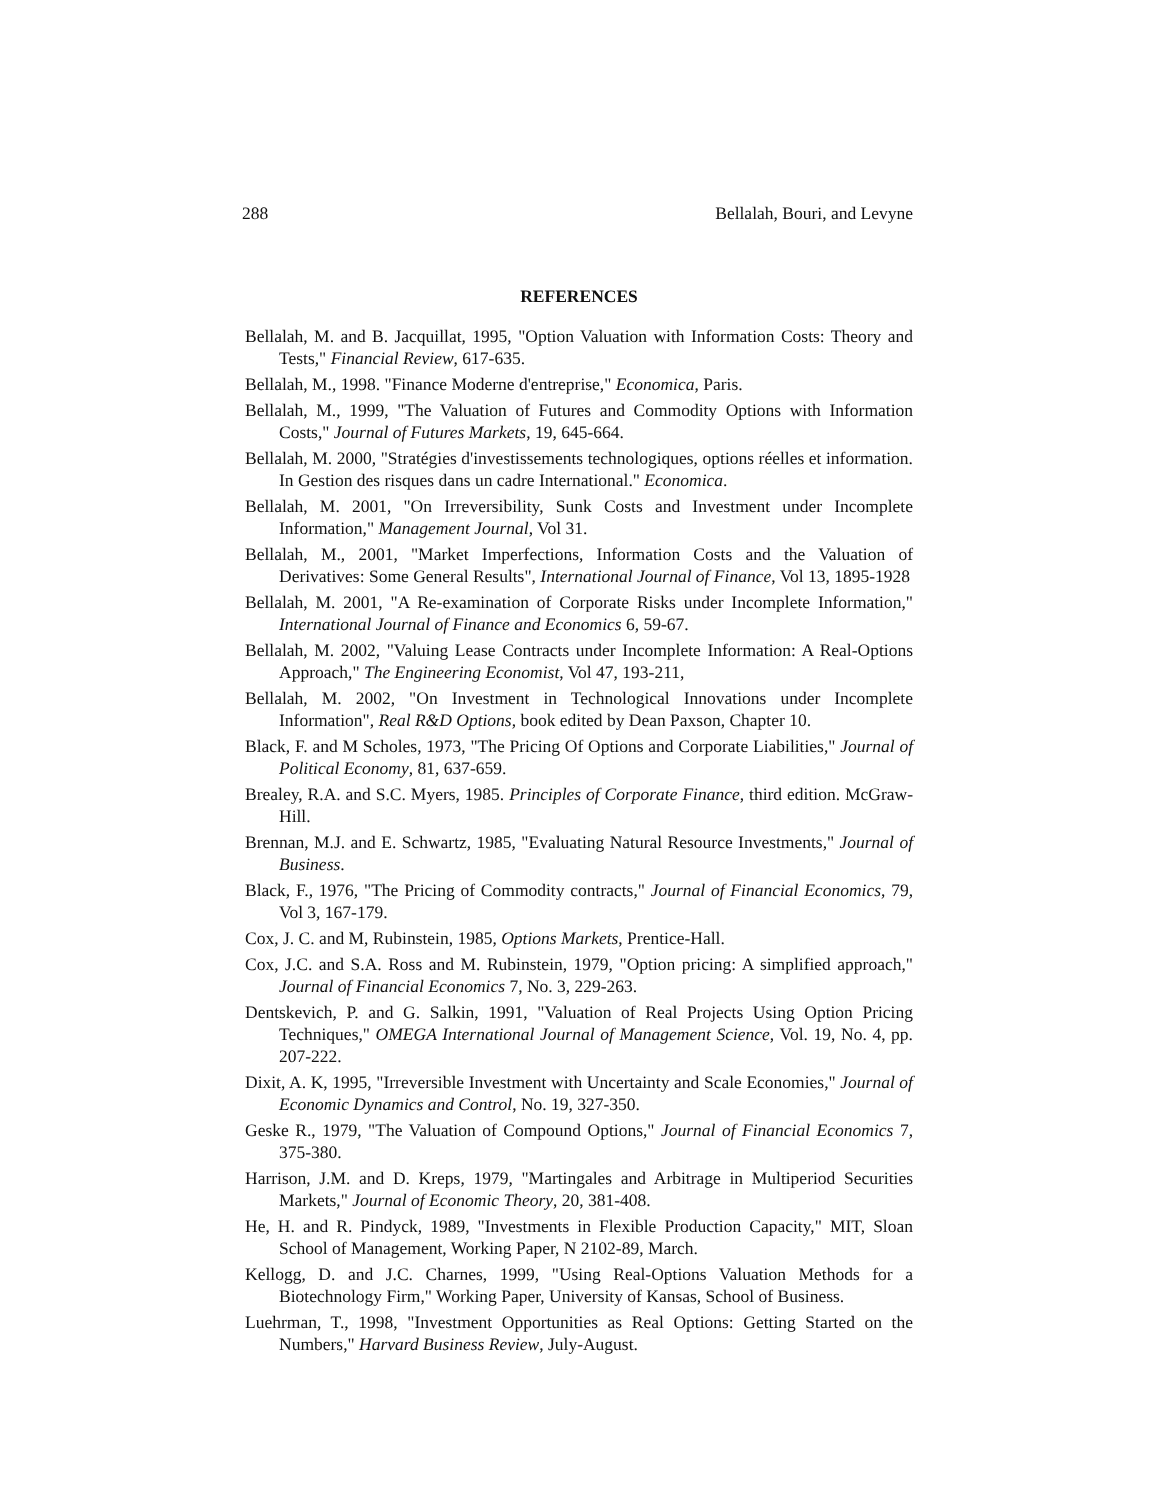288 Bellalah, Bouri, and Levyne
REFERENCES
Bellalah, M. and B. Jacquillat, 1995, "Option Valuation with Information Costs: Theory and Tests," Financial Review, 617-635.
Bellalah, M., 1998. "Finance Moderne d'entreprise," Economica, Paris.
Bellalah, M., 1999, "The Valuation of Futures and Commodity Options with Information Costs," Journal of Futures Markets, 19, 645-664.
Bellalah, M. 2000, "Stratégies d'investissements technologiques, options réelles et information. In Gestion des risques dans un cadre International." Economica.
Bellalah, M. 2001, "On Irreversibility, Sunk Costs and Investment under Incomplete Information," Management Journal, Vol 31.
Bellalah, M., 2001, "Market Imperfections, Information Costs and the Valuation of Derivatives: Some General Results", International Journal of Finance, Vol 13, 1895-1928
Bellalah, M. 2001, "A Re-examination of Corporate Risks under Incomplete Information," International Journal of Finance and Economics 6, 59-67.
Bellalah, M. 2002, "Valuing Lease Contracts under Incomplete Information: A Real-Options Approach," The Engineering Economist, Vol 47, 193-211,
Bellalah, M. 2002, "On Investment in Technological Innovations under Incomplete Information", Real R&D Options, book edited by Dean Paxson, Chapter 10.
Black, F. and M Scholes, 1973, "The Pricing Of Options and Corporate Liabilities," Journal of Political Economy, 81, 637-659.
Brealey, R.A. and S.C. Myers, 1985. Principles of Corporate Finance, third edition. McGraw-Hill.
Brennan, M.J. and E. Schwartz, 1985, "Evaluating Natural Resource Investments," Journal of Business.
Black, F., 1976, "The Pricing of Commodity contracts," Journal of Financial Economics, 79, Vol 3, 167-179.
Cox, J. C. and M, Rubinstein, 1985, Options Markets, Prentice-Hall.
Cox, J.C. and S.A. Ross and M. Rubinstein, 1979, "Option pricing: A simplified approach," Journal of Financial Economics 7, No. 3, 229-263.
Dentskevich, P. and G. Salkin, 1991, "Valuation of Real Projects Using Option Pricing Techniques," OMEGA International Journal of Management Science, Vol. 19, No. 4, pp. 207-222.
Dixit, A. K, 1995, "Irreversible Investment with Uncertainty and Scale Economies," Journal of Economic Dynamics and Control, No. 19, 327-350.
Geske R., 1979, "The Valuation of Compound Options," Journal of Financial Economics 7, 375-380.
Harrison, J.M. and D. Kreps, 1979, "Martingales and Arbitrage in Multiperiod Securities Markets," Journal of Economic Theory, 20, 381-408.
He, H. and R. Pindyck, 1989, "Investments in Flexible Production Capacity," MIT, Sloan School of Management, Working Paper, N 2102-89, March.
Kellogg, D. and J.C. Charnes, 1999, "Using Real-Options Valuation Methods for a Biotechnology Firm," Working Paper, University of Kansas, School of Business.
Luehrman, T., 1998, "Investment Opportunities as Real Options: Getting Started on the Numbers," Harvard Business Review, July-August.